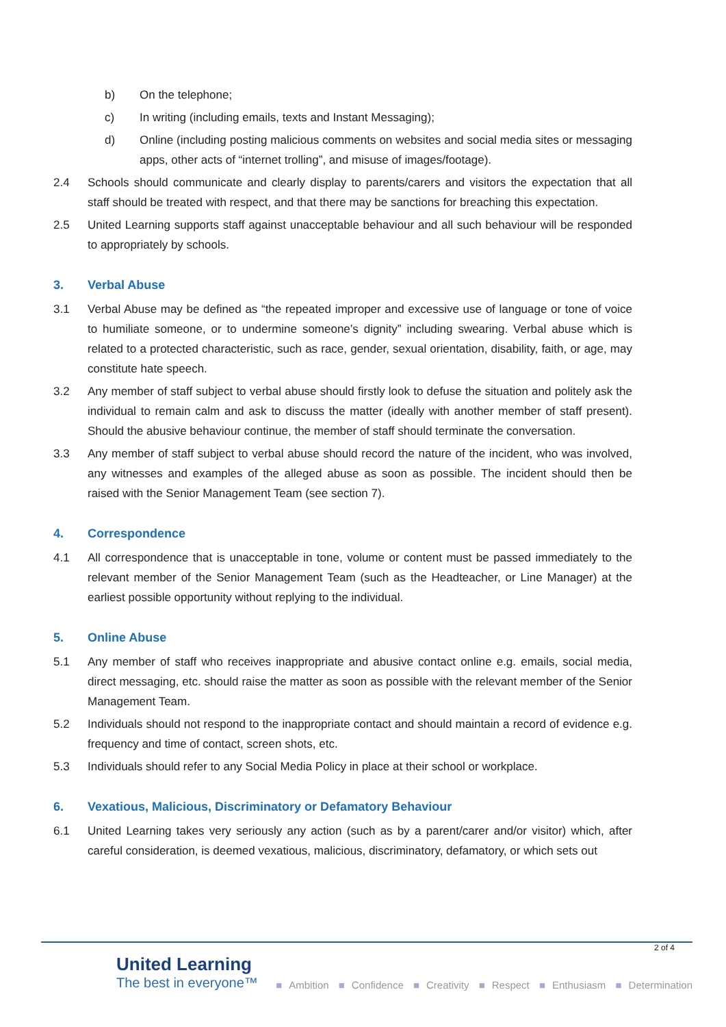b) On the telephone;
c) In writing (including emails, texts and Instant Messaging);
d) Online (including posting malicious comments on websites and social media sites or messaging apps, other acts of “internet trolling”, and misuse of images/footage).
2.4 Schools should communicate and clearly display to parents/carers and visitors the expectation that all staff should be treated with respect, and that there may be sanctions for breaching this expectation.
2.5 United Learning supports staff against unacceptable behaviour and all such behaviour will be responded to appropriately by schools.
3. Verbal Abuse
3.1 Verbal Abuse may be defined as “the repeated improper and excessive use of language or tone of voice to humiliate someone, or to undermine someone’s dignity” including swearing. Verbal abuse which is related to a protected characteristic, such as race, gender, sexual orientation, disability, faith, or age, may constitute hate speech.
3.2 Any member of staff subject to verbal abuse should firstly look to defuse the situation and politely ask the individual to remain calm and ask to discuss the matter (ideally with another member of staff present). Should the abusive behaviour continue, the member of staff should terminate the conversation.
3.3 Any member of staff subject to verbal abuse should record the nature of the incident, who was involved, any witnesses and examples of the alleged abuse as soon as possible. The incident should then be raised with the Senior Management Team (see section 7).
4. Correspondence
4.1 All correspondence that is unacceptable in tone, volume or content must be passed immediately to the relevant member of the Senior Management Team (such as the Headteacher, or Line Manager) at the earliest possible opportunity without replying to the individual.
5. Online Abuse
5.1 Any member of staff who receives inappropriate and abusive contact online e.g. emails, social media, direct messaging, etc. should raise the matter as soon as possible with the relevant member of the Senior Management Team.
5.2 Individuals should not respond to the inappropriate contact and should maintain a record of evidence e.g. frequency and time of contact, screen shots, etc.
5.3 Individuals should refer to any Social Media Policy in place at their school or workplace.
6. Vexatious, Malicious, Discriminatory or Defamatory Behaviour
6.1 United Learning takes very seriously any action (such as by a parent/carer and/or visitor) which, after careful consideration, is deemed vexatious, malicious, discriminatory, defamatory, or which sets out
2 of 4
United Learning
The best in everyone™
■ Ambition ■ Confidence ■ Creativity ■ Respect ■ Enthusiasm ■ Determination